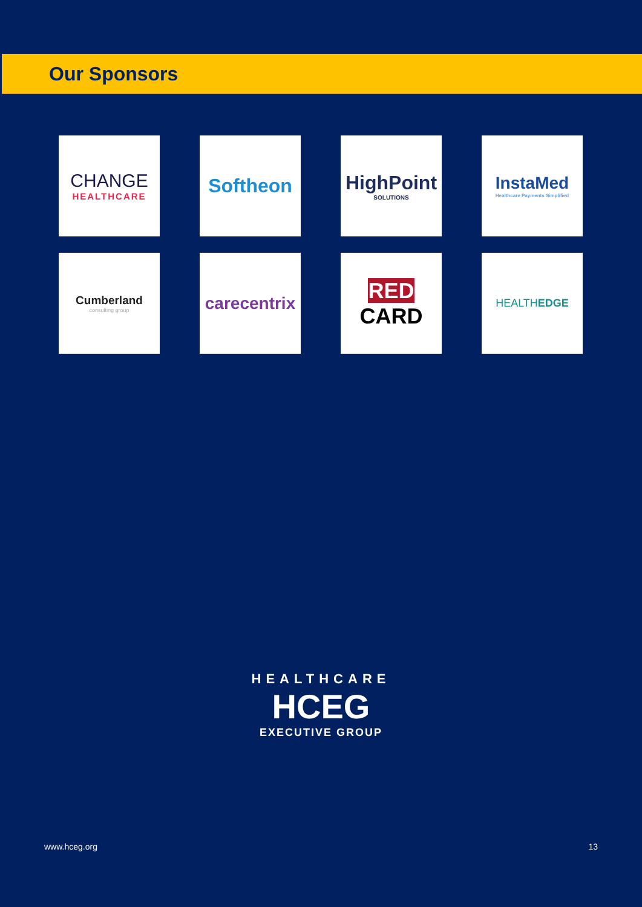Our Sponsors
CHANGE
HEALTHCARE
Softheon
HighPoint
SOLUTIONS
InstaMed
Healthcare Payments Simplified
Cumberland
consulting group
carecentrix
RED CARD
HEALTHEDGE
HEALTHCARE
HCEG
EXECUTIVE GROUP
www.hceg.org 13